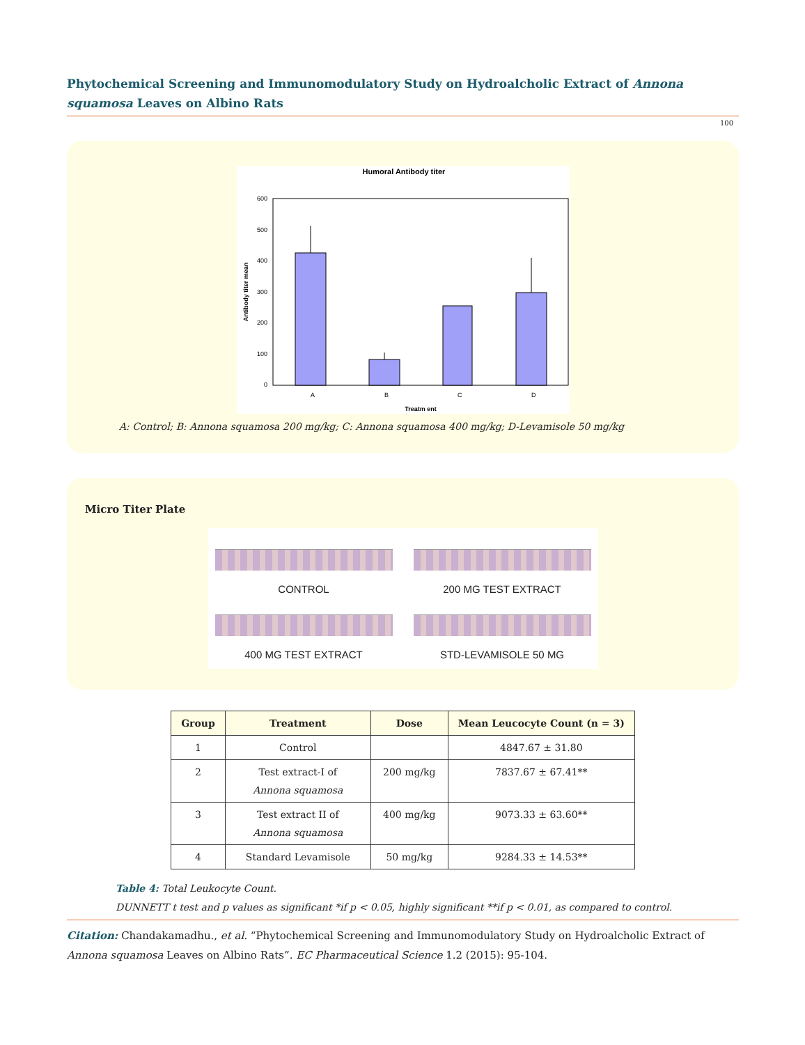Phytochemical Screening and Immunomodulatory Study on Hydroalcholic Extract of Annona squamosa Leaves on Albino Rats
100
Humoral Antibody titer
600
500
400
300
200
100
0
Antibody titer mean
A
B
C
D
Treatm ent
A: Control; B: Annona squamosa 200 mg/kg; C: Annona squamosa 400 mg/kg; D-Levamisole 50 mg/kg
Micro Titer Plate
CONTROL
200 MG TEST EXTRACT
400 MG TEST EXTRACT
STD-LEVAMISOLE 50 MG
| Group | Treatment | Dose | Mean Leucocyte Count (n = 3) |
| --- | --- | --- | --- |
| 1 | Control | | 4847.67 ± 31.80 |
| 2 | Test extract-I of Annona squamosa | 200 mg/kg | 7837.67 ± 67.41** |
| 3 | Test extract II of Annona squamosa | 400 mg/kg | 9073.33 ± 63.60** |
| 4 | Standard Levamisole | 50 mg/kg | 9284.33 ± 14.53** |
Table 4: Total Leukocyte Count.
DUNNETT t test and p values as significant *if p < 0.05, highly significant **if p < 0.01, as compared to control.
Citation: Chandakamadhu., et al. “Phytochemical Screening and Immunomodulatory Study on Hydroalcholic Extract of Annona squamosa Leaves on Albino Rats”. EC Pharmaceutical Science 1.2 (2015): 95-104.